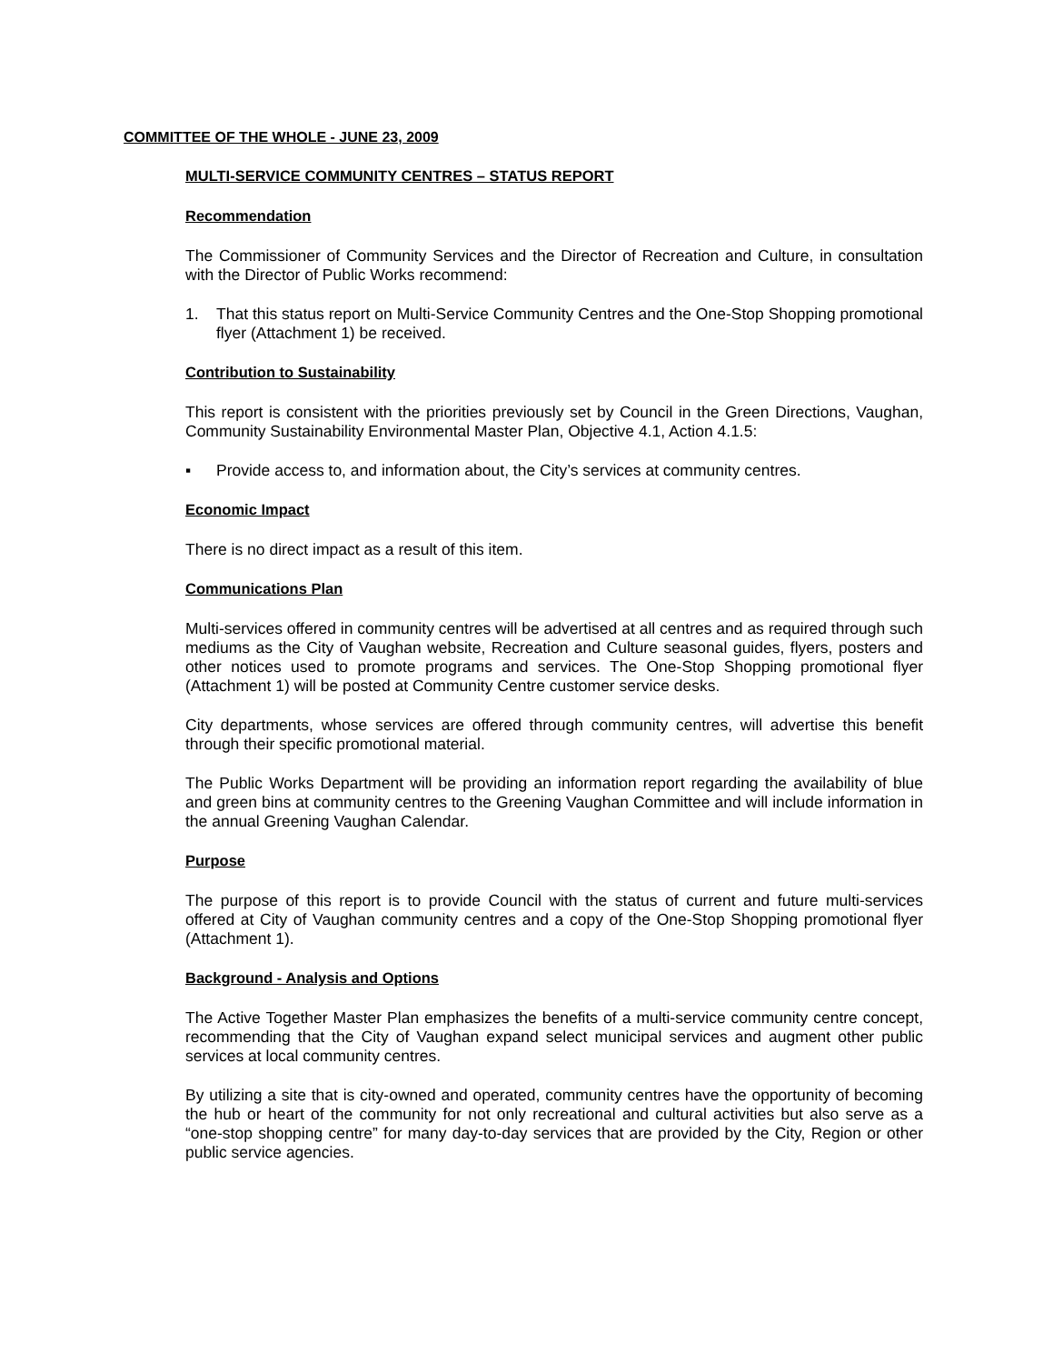COMMITTEE OF THE WHOLE - JUNE 23, 2009
MULTI-SERVICE COMMUNITY CENTRES – STATUS REPORT
Recommendation
The Commissioner of Community Services and the Director of Recreation and Culture, in consultation with the Director of Public Works recommend:
1. That this status report on Multi-Service Community Centres and the One-Stop Shopping promotional flyer (Attachment 1) be received.
Contribution to Sustainability
This report is consistent with the priorities previously set by Council in the Green Directions, Vaughan, Community Sustainability Environmental Master Plan, Objective 4.1, Action 4.1.5:
▪ Provide access to, and information about, the City’s services at community centres.
Economic Impact
There is no direct impact as a result of this item.
Communications Plan
Multi-services offered in community centres will be advertised at all centres and as required through such mediums as the City of Vaughan website, Recreation and Culture seasonal guides, flyers, posters and other notices used to promote programs and services. The One-Stop Shopping promotional flyer (Attachment 1) will be posted at Community Centre customer service desks.
City departments, whose services are offered through community centres, will advertise this benefit through their specific promotional material.
The Public Works Department will be providing an information report regarding the availability of blue and green bins at community centres to the Greening Vaughan Committee and will include information in the annual Greening Vaughan Calendar.
Purpose
The purpose of this report is to provide Council with the status of current and future multi-services offered at City of Vaughan community centres and a copy of the One-Stop Shopping promotional flyer (Attachment 1).
Background - Analysis and Options
The Active Together Master Plan emphasizes the benefits of a multi-service community centre concept, recommending that the City of Vaughan expand select municipal services and augment other public services at local community centres.
By utilizing a site that is city-owned and operated, community centres have the opportunity of becoming the hub or heart of the community for not only recreational and cultural activities but also serve as a “one-stop shopping centre” for many day-to-day services that are provided by the City, Region or other public service agencies.